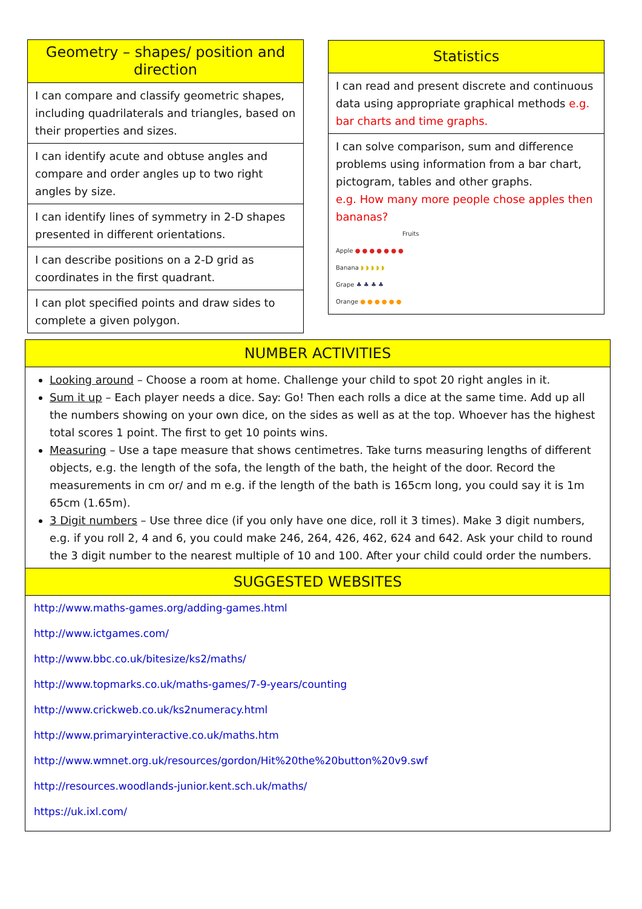| Geometry – shapes/ position and direction |
| --- |
| I can compare and classify geometric shapes, including quadrilaterals and triangles, based on their properties and sizes. |
| I can identify acute and obtuse angles and compare and order angles up to two right angles by size. |
| I can identify lines of symmetry in 2-D shapes presented in different orientations. |
| I can describe positions on a 2-D grid as coordinates in the first quadrant. |
| I can plot specified points and draw sides to complete a given polygon. |
| Statistics |
| --- |
| I can read and present discrete and continuous data using appropriate graphical methods e.g. bar charts and time graphs. |
| I can solve comparison, sum and difference problems using information from a bar chart, pictogram, tables and other graphs. e.g. How many more people chose apples then bananas? Fruits Apple ● ● ● ● ● ● ● Banana ◗ ◗ ◗ ◗ ◗ Grape ♣ ♣ ♣ ♣ Orange ● ● ● ● ● ● |
NUMBER ACTIVITIES
Looking around – Choose a room at home. Challenge your child to spot 20 right angles in it.
Sum it up – Each player needs a dice. Say: Go! Then each rolls a dice at the same time. Add up all the numbers showing on your own dice, on the sides as well as at the top. Whoever has the highest total scores 1 point. The first to get 10 points wins.
Measuring – Use a tape measure that shows centimetres. Take turns measuring lengths of different objects, e.g. the length of the sofa, the length of the bath, the height of the door. Record the measurements in cm or/ and m e.g. if the length of the bath is 165cm long, you could say it is 1m 65cm (1.65m).
3 Digit numbers – Use three dice (if you only have one dice, roll it 3 times). Make 3 digit numbers, e.g. if you roll 2, 4 and 6, you could make 246, 264, 426, 462, 624 and 642. Ask your child to round the 3 digit number to the nearest multiple of 10 and 100. After your child could order the numbers.
SUGGESTED WEBSITES
http://www.maths-games.org/adding-games.html
http://www.ictgames.com/
http://www.bbc.co.uk/bitesize/ks2/maths/
http://www.topmarks.co.uk/maths-games/7-9-years/counting
http://www.crickweb.co.uk/ks2numeracy.html
http://www.primaryinteractive.co.uk/maths.htm
http://www.wmnet.org.uk/resources/gordon/Hit%20the%20button%20v9.swf
http://resources.woodlands-junior.kent.sch.uk/maths/
https://uk.ixl.com/